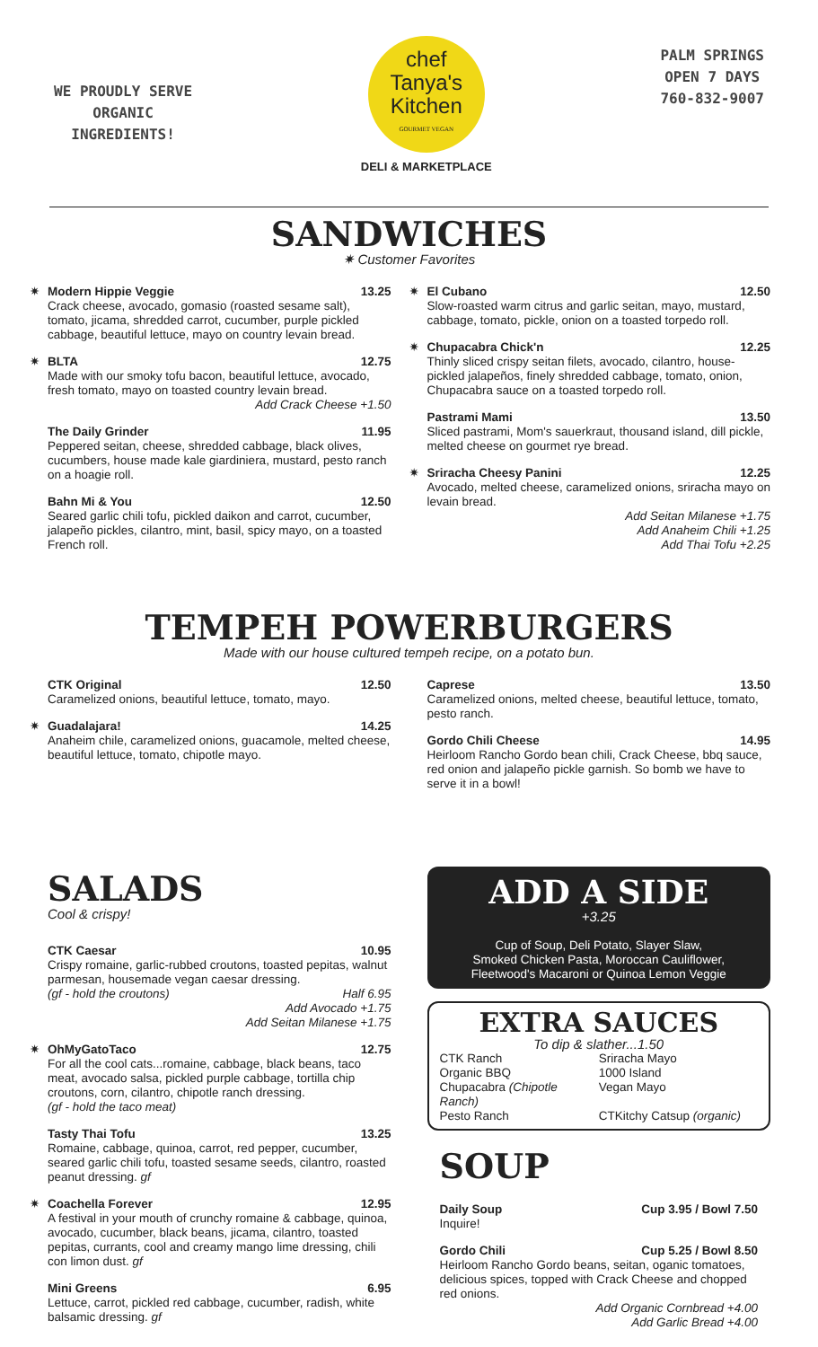WE PROUDLY SERVE
ORGANIC
INGREDIENTS!
chef
Tanya's
Kitchen
GOURMET VEGAN
DELI & MARKETPLACE
PALM SPRINGS
OPEN 7 DAYS
760-832-9007
SANDWICHES
✷ Customer Favorites
✷
Modern Hippie Veggie 13.25
Crack cheese, avocado, gomasio (roasted sesame salt), tomato, jicama, shredded carrot, cucumber, purple pickled cabbage, beautiful lettuce, mayo on country levain bread.
✷
BLTA 12.75
Made with our smoky tofu bacon, beautiful lettuce, avocado, fresh tomato, mayo on toasted country levain bread.
Add Crack Cheese +1.50
The Daily Grinder 11.95
Peppered seitan, cheese, shredded cabbage, black olives, cucumbers, house made kale giardiniera, mustard, pesto ranch on a hoagie roll.
Bahn Mi & You 12.50
Seared garlic chili tofu, pickled daikon and carrot, cucumber, jalapeño pickles, cilantro, mint, basil, spicy mayo, on a toasted French roll.
✷
El Cubano 12.50
Slow-roasted warm citrus and garlic seitan, mayo, mustard, cabbage, tomato, pickle, onion on a toasted torpedo roll.
✷
Chupacabra Chick'n 12.25
Thinly sliced crispy seitan filets, avocado, cilantro, house-pickled jalapeños, finely shredded cabbage, tomato, onion, Chupacabra sauce on a toasted torpedo roll.
Pastrami Mami 13.50
Sliced pastrami, Mom's sauerkraut, thousand island, dill pickle, melted cheese on gourmet rye bread.
✷
Sriracha Cheesy Panini 12.25
Avocado, melted cheese, caramelized onions, sriracha mayo on levain bread.
Add Seitan Milanese +1.75
Add Anaheim Chili +1.25
Add Thai Tofu +2.25
TEMPEH POWERBURGERS
Made with our house cultured tempeh recipe, on a potato bun.
CTK Original 12.50
Caramelized onions, beautiful lettuce, tomato, mayo.
✷
Guadalajara! 14.25
Anaheim chile, caramelized onions, guacamole, melted cheese, beautiful lettuce, tomato, chipotle mayo.
Caprese 13.50
Caramelized onions, melted cheese, beautiful lettuce, tomato, pesto ranch.
Gordo Chili Cheese 14.95
Heirloom Rancho Gordo bean chili, Crack Cheese, bbq sauce, red onion and jalapeño pickle garnish. So bomb we have to serve it in a bowl!
SALADS
Cool & crispy!
CTK Caesar 10.95
Crispy romaine, garlic-rubbed croutons, toasted pepitas, walnut parmesan, housemade vegan caesar dressing.
(gf - hold the croutons) Half 6.95
Add Avocado +1.75
Add Seitan Milanese +1.75
✷
OhMyGatoTaco 12.75
For all the cool cats...romaine, cabbage, black beans, taco meat, avocado salsa, pickled purple cabbage, tortilla chip croutons, corn, cilantro, chipotle ranch dressing.
(gf - hold the taco meat)
Tasty Thai Tofu 13.25
Romaine, cabbage, quinoa, carrot, red pepper, cucumber, seared garlic chili tofu, toasted sesame seeds, cilantro, roasted peanut dressing. gf
✷
Coachella Forever 12.95
A festival in your mouth of crunchy romaine & cabbage, quinoa, avocado, cucumber, black beans, jicama, cilantro, toasted pepitas, currants, cool and creamy mango lime dressing, chili con limon dust. gf
Mini Greens 6.95
Lettuce, carrot, pickled red cabbage, cucumber, radish, white balsamic dressing. gf
ADD A SIDE
+3.25
Cup of Soup, Deli Potato, Slayer Slaw,
Smoked Chicken Pasta, Moroccan Cauliflower,
Fleetwood's Macaroni or Quinoa Lemon Veggie
EXTRA SAUCES
To dip & slather...1.50
CTK Ranch Sriracha Mayo Organic BBQ 1000 Island Chupacabra (Chipotle Ranch) Vegan Mayo Pesto Ranch CTKitchy Catsup (organic)
SOUP
Daily Soup Cup 3.95 / Bowl 7.50
Inquire!
Gordo Chili Cup 5.25 / Bowl 8.50
Heirloom Rancho Gordo beans, seitan, oganic tomatoes, delicious spices, topped with Crack Cheese and chopped red onions.
Add Organic Cornbread +4.00
Add Garlic Bread +4.00